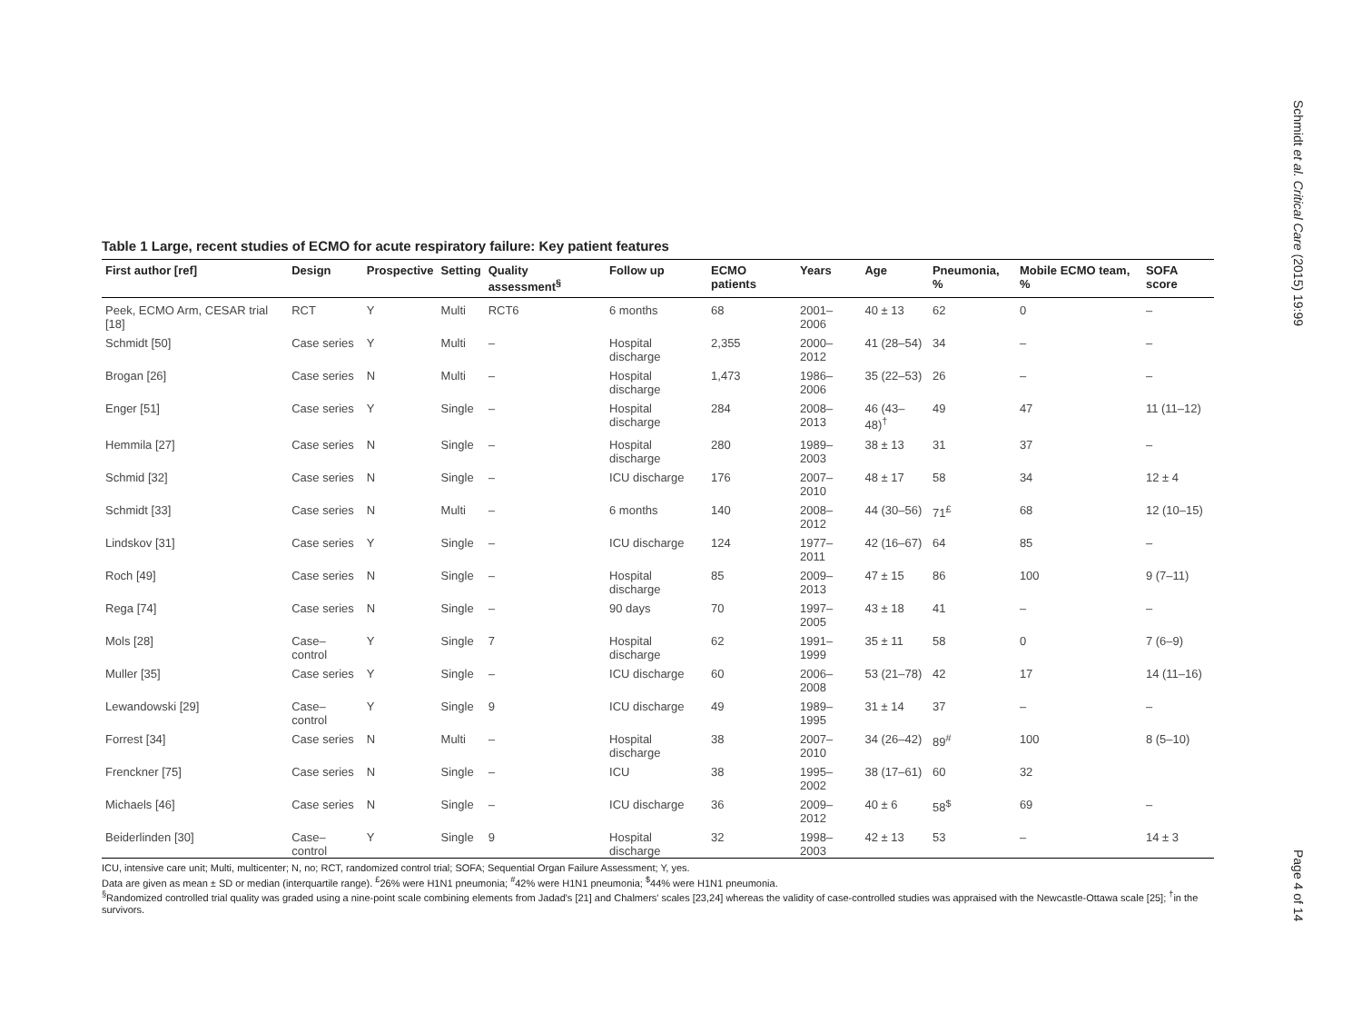Table 1 Large, recent studies of ECMO for acute respiratory failure: Key patient features
| First author [ref] | Design | Prospective | Setting | Quality assessment<sup>§</sup> | Follow up | ECMO patients | Years | Age | Pneumonia, % | Mobile ECMO team, % | SOFA score |
| --- | --- | --- | --- | --- | --- | --- | --- | --- | --- | --- | --- |
| Peek, ECMO Arm, CESAR trial [18] | RCT | Y | Multi | RCT6 | 6 months | 68 | 2001–2006 | 40 ± 13 | 62 | 0 | – |
| Schmidt [50] | Case series | Y | Multi | – | Hospital discharge | 2,355 | 2000–2012 | 41 (28–54) | 34 | – | – |
| Brogan [26] | Case series | N | Multi | – | Hospital discharge | 1,473 | 1986–2006 | 35 (22–53) | 26 | – | – |
| Enger [51] | Case series | Y | Single | – | Hospital discharge | 284 | 2008–2013 | 46 (43–48)<sup>†</sup> | 49 | 47 | 11 (11–12) |
| Hemmila [27] | Case series | N | Single | – | Hospital discharge | 280 | 1989–2003 | 38 ± 13 | 31 | 37 | – |
| Schmid [32] | Case series | N | Single | – | ICU discharge | 176 | 2007–2010 | 48 ± 17 | 58 | 34 | 12 ± 4 |
| Schmidt [33] | Case series | N | Multi | – | 6 months | 140 | 2008–2012 | 44 (30–56) | 71<sup>£</sup> | 68 | 12 (10–15) |
| Lindskov [31] | Case series | Y | Single | – | ICU discharge | 124 | 1977–2011 | 42 (16–67) | 64 | 85 | – |
| Roch [49] | Case series | N | Single | – | Hospital discharge | 85 | 2009–2013 | 47 ± 15 | 86 | 100 | 9 (7–11) |
| Rega [74] | Case series | N | Single | – | 90 days | 70 | 1997–2005 | 43 ± 18 | 41 | – | – |
| Mols [28] | Case–control | Y | Single | 7 | Hospital discharge | 62 | 1991–1999 | 35 ± 11 | 58 | 0 | 7 (6–9) |
| Muller [35] | Case series | Y | Single | – | ICU discharge | 60 | 2006–2008 | 53 (21–78) | 42 | 17 | 14 (11–16) |
| Lewandowski [29] | Case–control | Y | Single | 9 | ICU discharge | 49 | 1989–1995 | 31 ± 14 | 37 | – | – |
| Forrest [34] | Case series | N | Multi | – | Hospital discharge | 38 | 2007–2010 | 34 (26–42) | 89<sup>#</sup> | 100 | 8 (5–10) |
| Frenckner [75] | Case series | N | Single | – | ICU | 38 | 1995–2002 | 38 (17–61) | 60 | 32 | |
| Michaels [46] | Case series | N | Single | – | ICU discharge | 36 | 2009–2012 | 40 ± 6 | 58<sup>$</sup> | 69 | – |
| Beiderlinden [30] | Case–control | Y | Single | 9 | Hospital discharge | 32 | 1998–2003 | 42 ± 13 | 53 | – | 14 ± 3 |
ICU, intensive care unit; Multi, multicenter; N, no; RCT, randomized control trial; SOFA; Sequential Organ Failure Assessment; Y, yes.
Data are given as mean ± SD or median (interquartile range). <sup>£</sup>26% were H1N1 pneumonia; <sup>#</sup>42% were H1N1 pneumonia; <sup>$</sup>44% were H1N1 pneumonia.
<sup>§</sup> Randomized controlled trial quality was graded using a nine-point scale combining elements from Jadad's [21] and Chalmers' scales [23,24] whereas the validity of case-controlled studies was appraised with the Newcastle-Ottawa scale [25]; <sup>†</sup>in the survivors.
Schmidt et al. Critical Care (2015) 19:99
Page 4 of 14